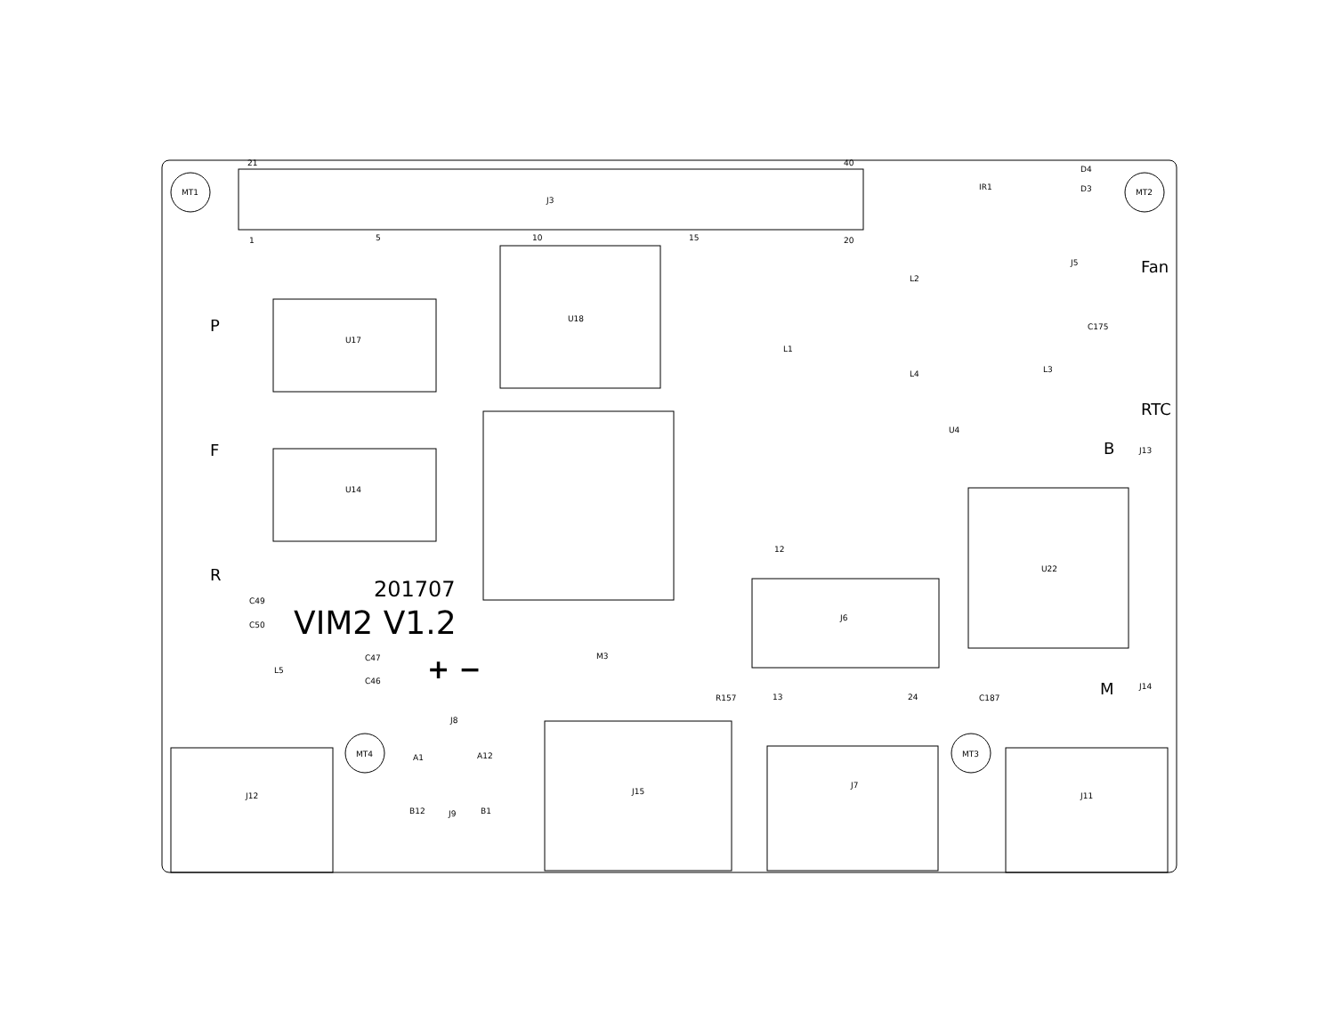21
40
J3
1
5
10
15
20
MT1
MT2
MT4
MT3
IR1
D4
D3
U18
U17
U14
J5
U22
J6
L2
L4
L3
L1
L5
C175
U4
J13
J14
12
13
24
J8
A1
A12
B12
J9
B1
J12
J15
J7
J11
R157
C187
M3
C49
C50
C47
C46
Fan
RTC
B
M
P
F
R
201707
VIM2 V1.2
+ −